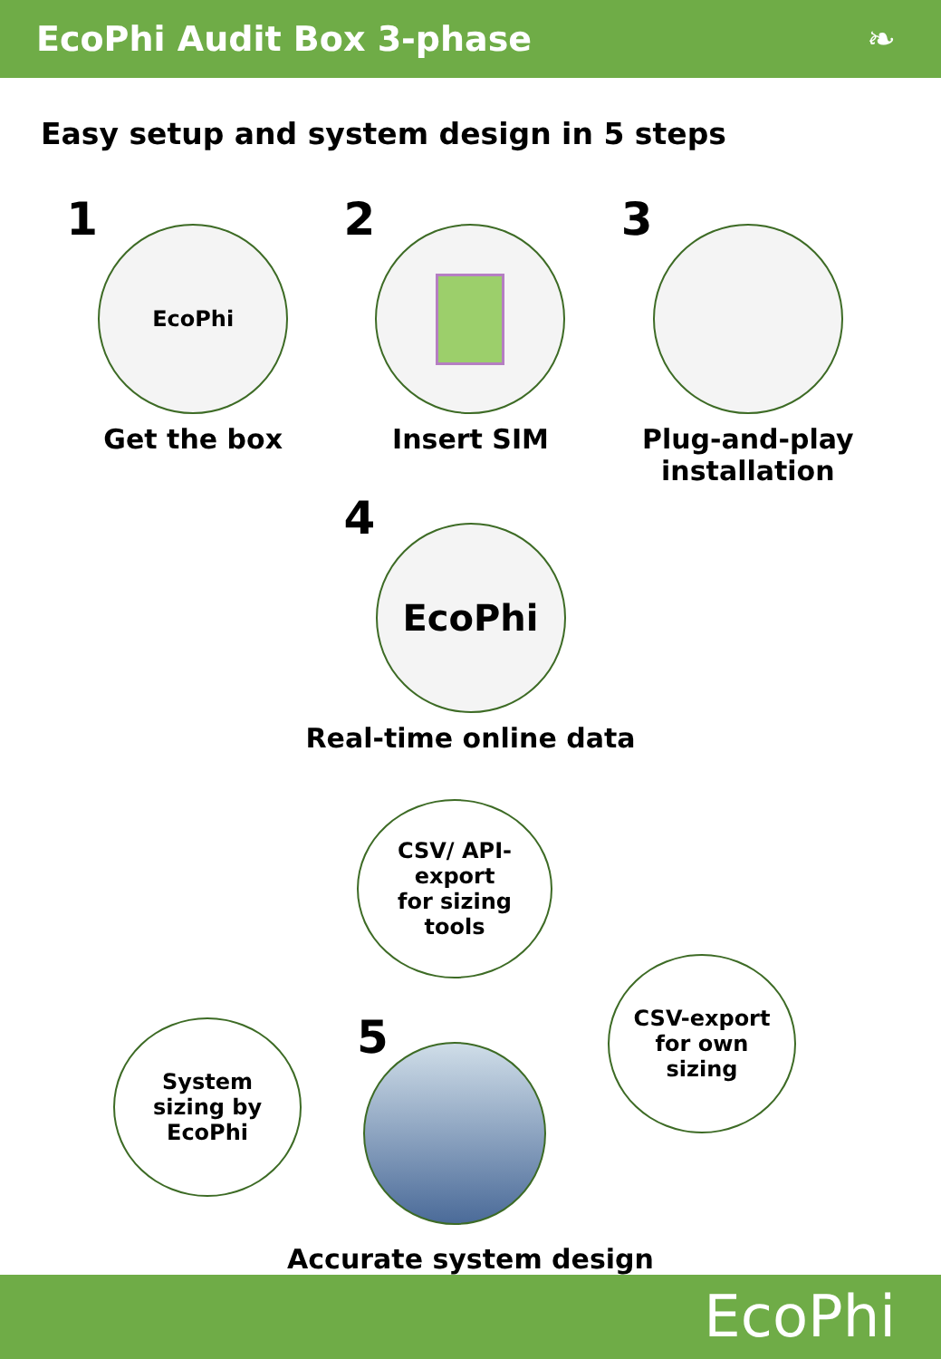EcoPhi Audit Box 3-phase ❧
Easy setup and system design in 5 steps
1
EcoPhi
Get the box
2
Insert SIM
3
Plug-and-play installation
4
EcoPhi
Real-time online data
System
sizing by
EcoPhi
CSV/ API-
export
for sizing
tools
5
CSV-export
for own
sizing
Accurate system design
EcoPhi